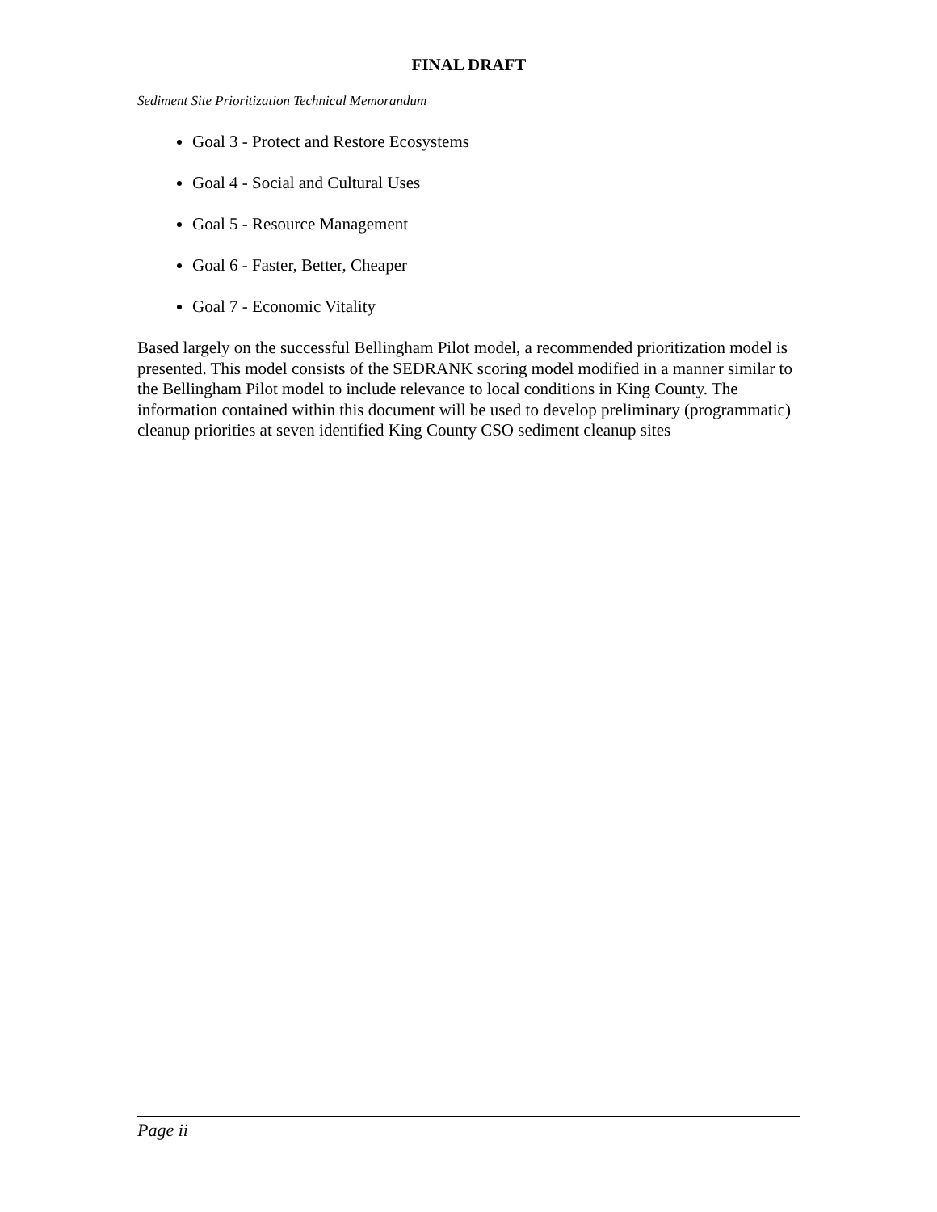FINAL DRAFT
Sediment Site Prioritization Technical Memorandum
Goal 3 - Protect and Restore Ecosystems
Goal 4 - Social and Cultural Uses
Goal 5 - Resource Management
Goal 6 - Faster, Better, Cheaper
Goal 7 - Economic Vitality
Based largely on the successful Bellingham Pilot model, a recommended prioritization model is presented. This model consists of the SEDRANK scoring model modified in a manner similar to the Bellingham Pilot model to include relevance to local conditions in King County. The information contained within this document will be used to develop preliminary (programmatic) cleanup priorities at seven identified King County CSO sediment cleanup sites
Page ii